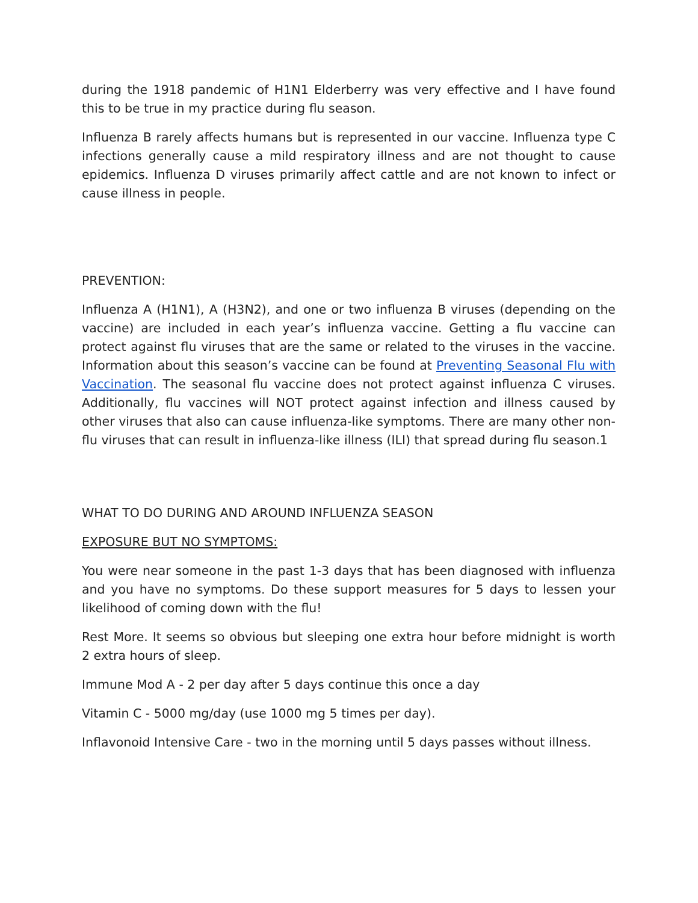during the 1918 pandemic of H1N1 Elderberry was very effective and I have found this to be true in my practice during flu season.
Influenza B rarely affects humans but is represented in our vaccine. Influenza type C infections generally cause a mild respiratory illness and are not thought to cause epidemics. Influenza D viruses primarily affect cattle and are not known to infect or cause illness in people.
PREVENTION:
Influenza A (H1N1), A (H3N2), and one or two influenza B viruses (depending on the vaccine) are included in each year’s influenza vaccine. Getting a flu vaccine can protect against flu viruses that are the same or related to the viruses in the vaccine. Information about this season’s vaccine can be found at Preventing Seasonal Flu with Vaccination. The seasonal flu vaccine does not protect against influenza C viruses. Additionally, flu vaccines will NOT protect against infection and illness caused by other viruses that also can cause influenza-like symptoms. There are many other non-flu viruses that can result in influenza-like illness (ILI) that spread during flu season.1
WHAT TO DO DURING AND AROUND INFLUENZA SEASON
EXPOSURE BUT NO SYMPTOMS:
You were near someone in the past 1-3 days that has been diagnosed with influenza and you have no symptoms. Do these support measures for 5 days to lessen your likelihood of coming down with the flu!
Rest More. It seems so obvious but sleeping one extra hour before midnight is worth 2 extra hours of sleep.
Immune Mod A - 2 per day after 5 days continue this once a day
Vitamin C - 5000 mg/day (use 1000 mg 5 times per day).
Inflavonoid Intensive Care - two in the morning until 5 days passes without illness.